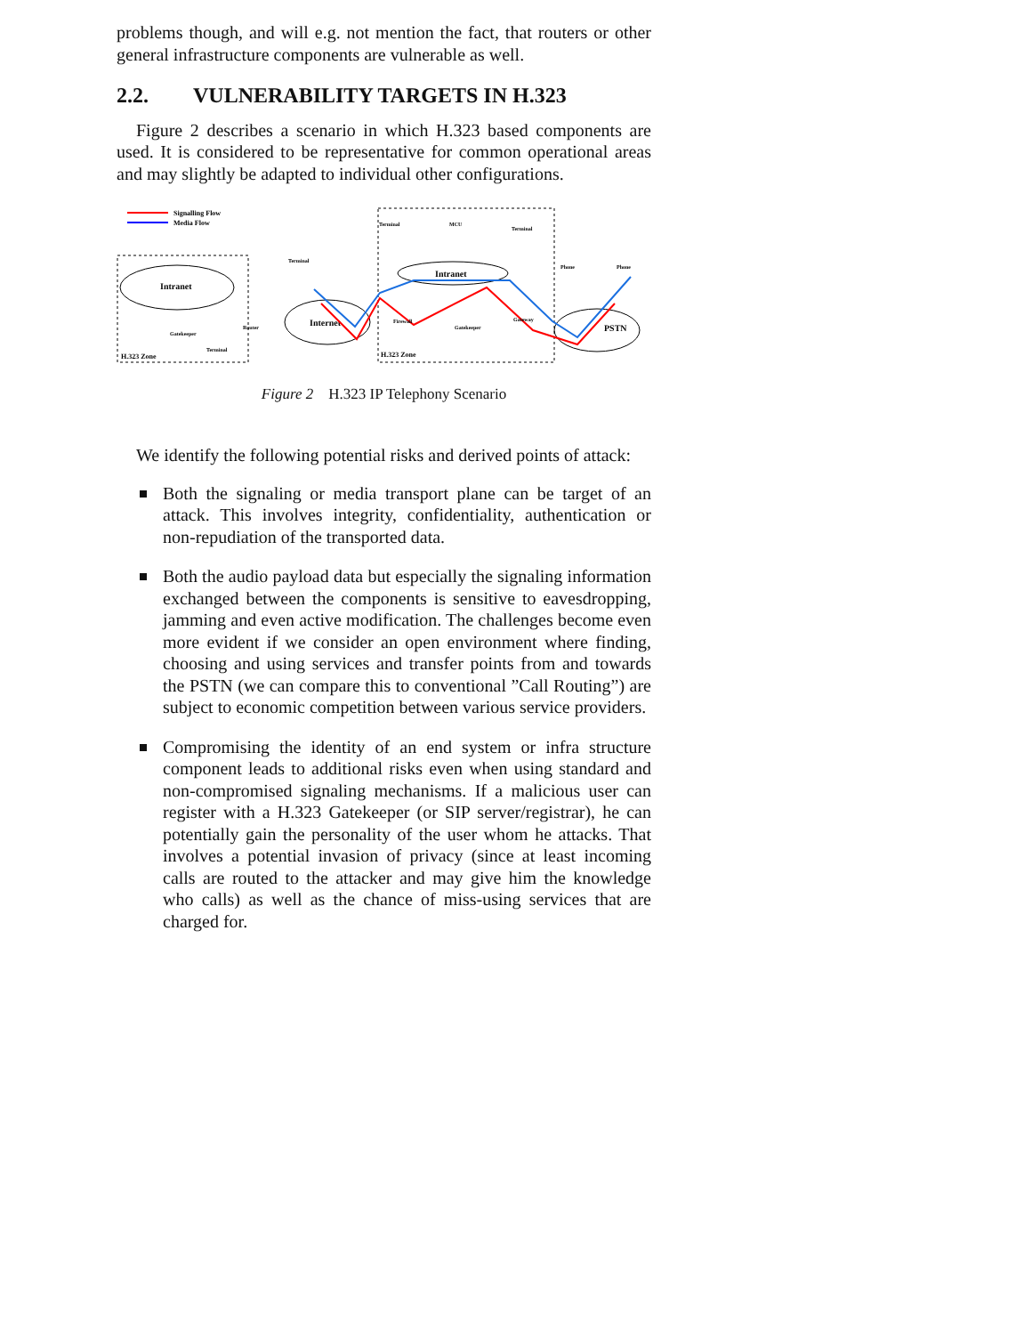problems though, and will e.g. not mention the fact, that routers or other general infrastructure components are vulnerable as well.
2.2. VULNERABILITY TARGETS IN H.323
Figure 2 describes a scenario in which H.323 based components are used. It is considered to be representative for common operational areas and may slightly be adapted to individual other configurations.
Signalling Flow
Media Flow
Intranet
Internet
Intranet
PSTN
Terminal
Terminal
MCU
Terminal
Phone
Phone
Gatekeeper
Terminal
Router
Firewall
Gatekeeper
Gateway
H.323 Zone
H.323 Zone
Figure 2 H.323 IP Telephony Scenario
We identify the following potential risks and derived points of attack:
Both the signaling or media transport plane can be target of an attack. This involves integrity, confidentiality, authentication or non-repudiation of the transported data.
Both the audio payload data but especially the signaling information exchanged between the components is sensitive to eavesdropping, jamming and even active modification. The challenges become even more evident if we consider an open environment where finding, choosing and using services and transfer points from and towards the PSTN (we can compare this to conventional ”Call Routing”) are subject to economic competition between various service providers.
Compromising the identity of an end system or infra structure component leads to additional risks even when using standard and non-compromised signaling mechanisms. If a malicious user can register with a H.323 Gatekeeper (or SIP server/registrar), he can potentially gain the personality of the user whom he attacks. That involves a potential invasion of privacy (since at least incoming calls are routed to the attacker and may give him the knowledge who calls) as well as the chance of miss-using services that are charged for.